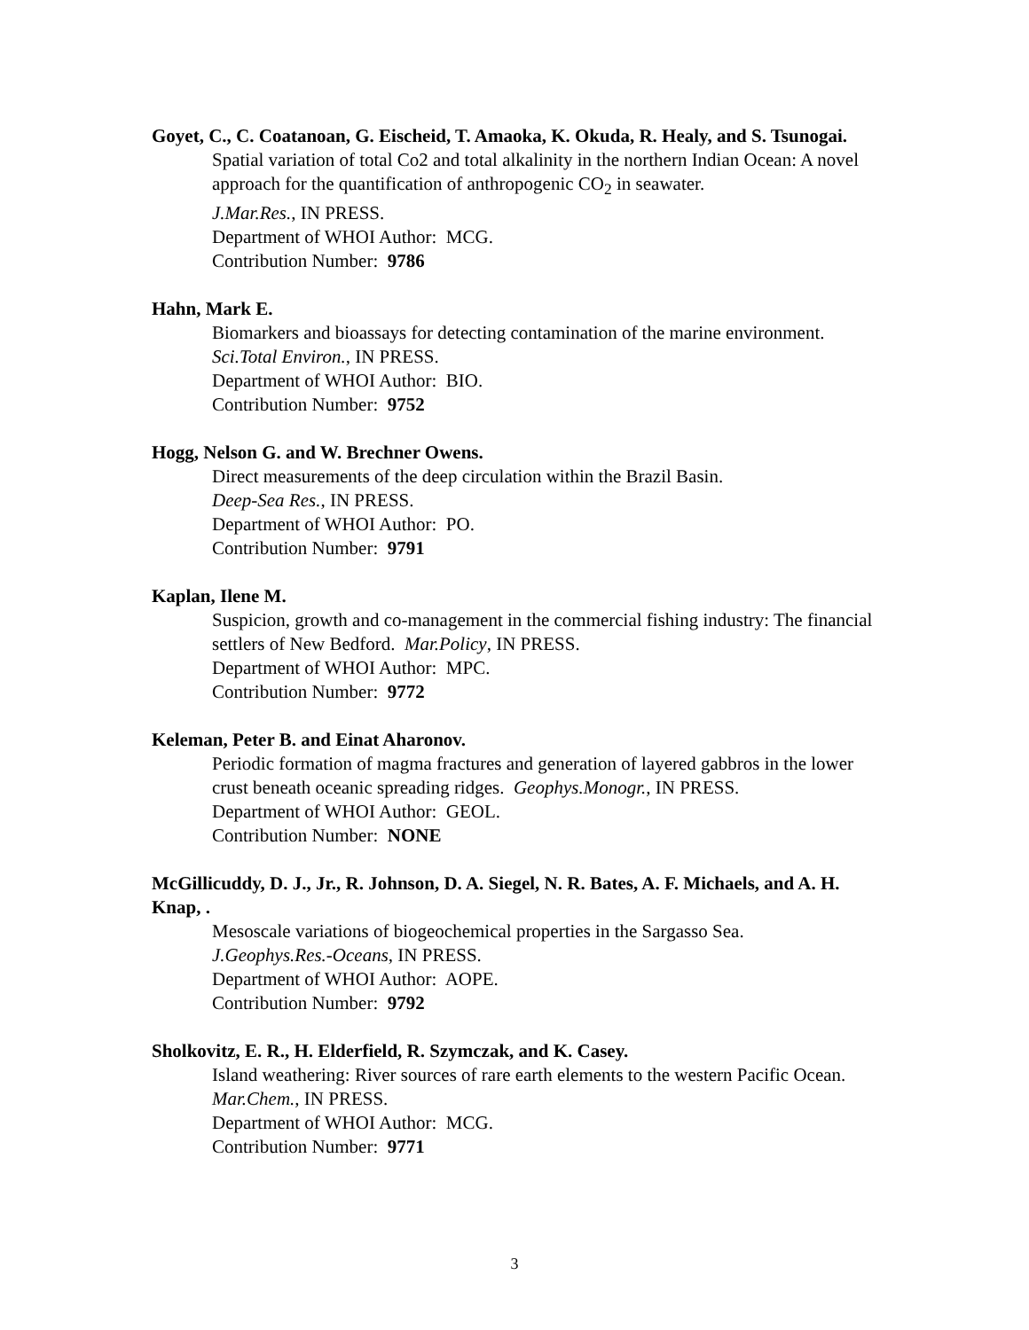Goyet, C., C. Coatanoan, G. Eischeid, T. Amaoka, K. Okuda, R. Healy, and S. Tsunogai.
Spatial variation of total Co2 and total alkalinity in the northern Indian Ocean: A novel approach for the quantification of anthropogenic CO<sub>2</sub> in seawater.
J.Mar.Res., IN PRESS.
Department of WHOI Author: MCG.
Contribution Number: 9786
Hahn, Mark E.
Biomarkers and bioassays for detecting contamination of the marine environment.
Sci.Total Environ., IN PRESS.
Department of WHOI Author: BIO.
Contribution Number: 9752
Hogg, Nelson G. and W. Brechner Owens.
Direct measurements of the deep circulation within the Brazil Basin.
Deep-Sea Res., IN PRESS.
Department of WHOI Author: PO.
Contribution Number: 9791
Kaplan, Ilene M.
Suspicion, growth and co-management in the commercial fishing industry: The financial settlers of New Bedford. Mar.Policy, IN PRESS.
Department of WHOI Author: MPC.
Contribution Number: 9772
Keleman, Peter B. and Einat Aharonov.
Periodic formation of magma fractures and generation of layered gabbros in the lower crust beneath oceanic spreading ridges. Geophys.Monogr., IN PRESS.
Department of WHOI Author: GEOL.
Contribution Number: NONE
McGillicuddy, D. J., Jr., R. Johnson, D. A. Siegel, N. R. Bates, A. F. Michaels, and A. H. Knap, .
Mesoscale variations of biogeochemical properties in the Sargasso Sea.
J.Geophys.Res.-Oceans, IN PRESS.
Department of WHOI Author: AOPE.
Contribution Number: 9792
Sholkovitz, E. R., H. Elderfield, R. Szymczak, and K. Casey.
Island weathering: River sources of rare earth elements to the western Pacific Ocean. Mar.Chem., IN PRESS.
Department of WHOI Author: MCG.
Contribution Number: 9771
3